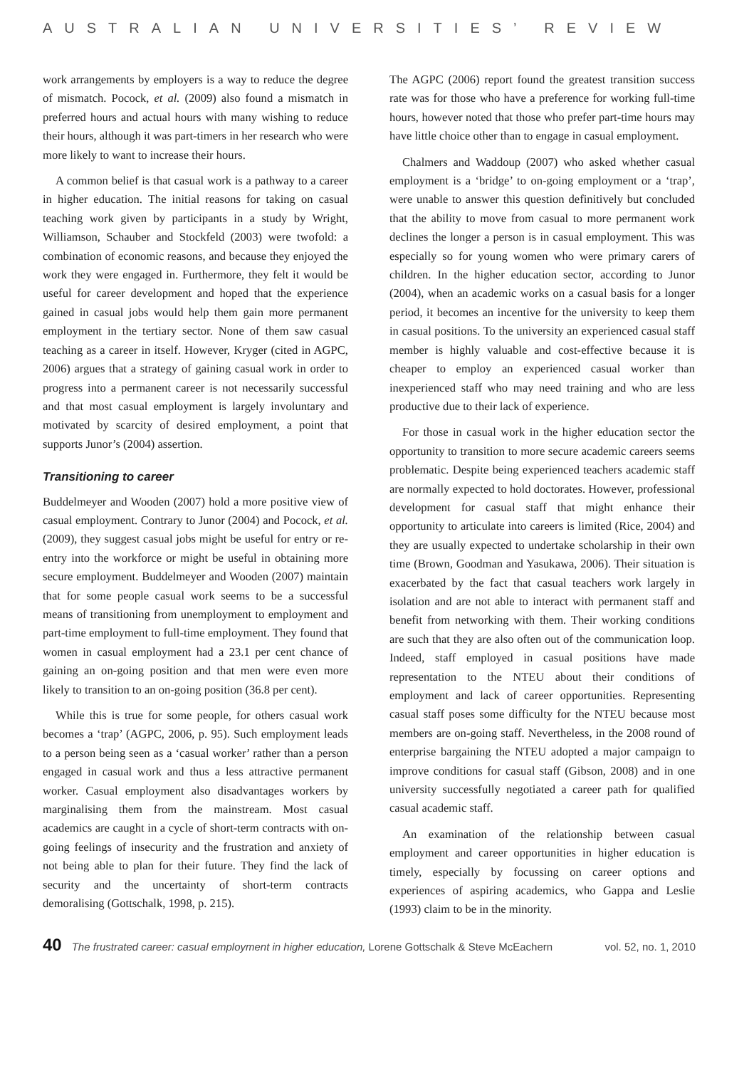AUSTRALIAN UNIVERSITIES’ REVIEW
work arrangements by employers is a way to reduce the degree of mismatch. Pocock, et al. (2009) also found a mismatch in preferred hours and actual hours with many wishing to reduce their hours, although it was part-timers in her research who were more likely to want to increase their hours.
A common belief is that casual work is a pathway to a career in higher education. The initial reasons for taking on casual teaching work given by participants in a study by Wright, Williamson, Schauber and Stockfeld (2003) were twofold: a combination of economic reasons, and because they enjoyed the work they were engaged in. Furthermore, they felt it would be useful for career development and hoped that the experience gained in casual jobs would help them gain more permanent employment in the tertiary sector. None of them saw casual teaching as a career in itself. However, Kryger (cited in AGPC, 2006) argues that a strategy of gaining casual work in order to progress into a permanent career is not necessarily successful and that most casual employment is largely involuntary and motivated by scarcity of desired employment, a point that supports Junor’s (2004) assertion.
Transitioning to career
Buddelmeyer and Wooden (2007) hold a more positive view of casual employment. Contrary to Junor (2004) and Pocock, et al. (2009), they suggest casual jobs might be useful for entry or re-entry into the workforce or might be useful in obtaining more secure employment. Buddelmeyer and Wooden (2007) maintain that for some people casual work seems to be a successful means of transitioning from unemployment to employment and part-time employment to full-time employment. They found that women in casual employment had a 23.1 per cent chance of gaining an on-going position and that men were even more likely to transition to an on-going position (36.8 per cent).
While this is true for some people, for others casual work becomes a ‘trap’ (AGPC, 2006, p. 95). Such employment leads to a person being seen as a ‘casual worker’ rather than a person engaged in casual work and thus a less attractive permanent worker. Casual employment also disadvantages workers by marginalising them from the mainstream. Most casual academics are caught in a cycle of short-term contracts with on-going feelings of insecurity and the frustration and anxiety of not being able to plan for their future. They find the lack of security and the uncertainty of short-term contracts demoralising (Gottschalk, 1998, p. 215).
The AGPC (2006) report found the greatest transition success rate was for those who have a preference for working full-time hours, however noted that those who prefer part-time hours may have little choice other than to engage in casual employment.
Chalmers and Waddoup (2007) who asked whether casual employment is a ‘bridge’ to on-going employment or a ‘trap’, were unable to answer this question definitively but concluded that the ability to move from casual to more permanent work declines the longer a person is in casual employment. This was especially so for young women who were primary carers of children. In the higher education sector, according to Junor (2004), when an academic works on a casual basis for a longer period, it becomes an incentive for the university to keep them in casual positions. To the university an experienced casual staff member is highly valuable and cost-effective because it is cheaper to employ an experienced casual worker than inexperienced staff who may need training and who are less productive due to their lack of experience.
For those in casual work in the higher education sector the opportunity to transition to more secure academic careers seems problematic. Despite being experienced teachers academic staff are normally expected to hold doctorates. However, professional development for casual staff that might enhance their opportunity to articulate into careers is limited (Rice, 2004) and they are usually expected to undertake scholarship in their own time (Brown, Goodman and Yasukawa, 2006). Their situation is exacerbated by the fact that casual teachers work largely in isolation and are not able to interact with permanent staff and benefit from networking with them. Their working conditions are such that they are also often out of the communication loop. Indeed, staff employed in casual positions have made representation to the NTEU about their conditions of employment and lack of career opportunities. Representing casual staff poses some difficulty for the NTEU because most members are on-going staff. Nevertheless, in the 2008 round of enterprise bargaining the NTEU adopted a major campaign to improve conditions for casual staff (Gibson, 2008) and in one university successfully negotiated a career path for qualified casual academic staff.
An examination of the relationship between casual employment and career opportunities in higher education is timely, especially by focussing on career options and experiences of aspiring academics, who Gappa and Leslie (1993) claim to be in the minority.
40 The frustrated career: casual employment in higher education, Lorene Gottschalk & Steve McEachern vol. 52, no. 1, 2010